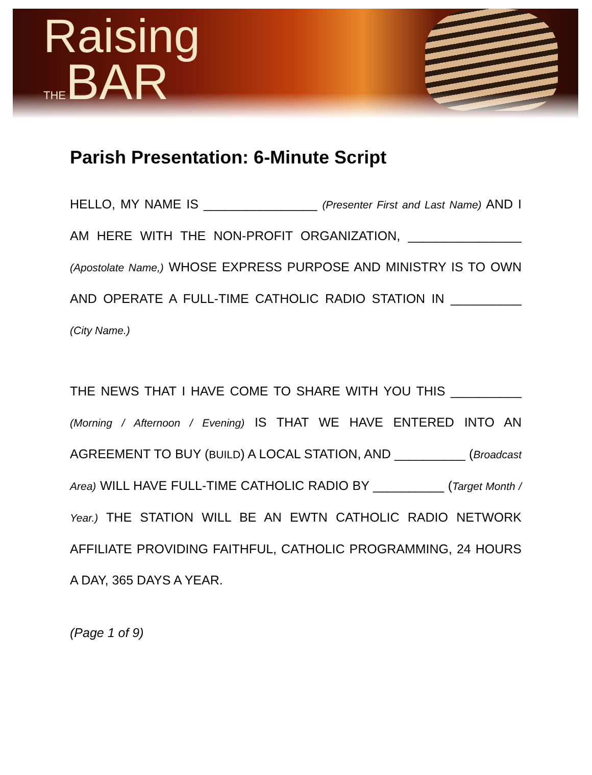Raising
THE BAR
Parish Presentation: 6-Minute Script
HELLO, MY NAME IS ________________ (Presenter First and Last Name) AND I AM HERE WITH THE NON-PROFIT ORGANIZATION, ________________ (Apostolate Name,) WHOSE EXPRESS PURPOSE AND MINISTRY IS TO OWN AND OPERATE A FULL-TIME CATHOLIC RADIO STATION IN __________ (City Name.)
THE NEWS THAT I HAVE COME TO SHARE WITH YOU THIS __________ (Morning / Afternoon / Evening) IS THAT WE HAVE ENTERED INTO AN AGREEMENT TO BUY (BUILD) A LOCAL STATION, AND __________ (Broadcast Area) WILL HAVE FULL-TIME CATHOLIC RADIO BY __________ (Target Month / Year.) THE STATION WILL BE AN EWTN CATHOLIC RADIO NETWORK AFFILIATE PROVIDING FAITHFUL, CATHOLIC PROGRAMMING, 24 HOURS A DAY, 365 DAYS A YEAR.
(Page 1 of 9)